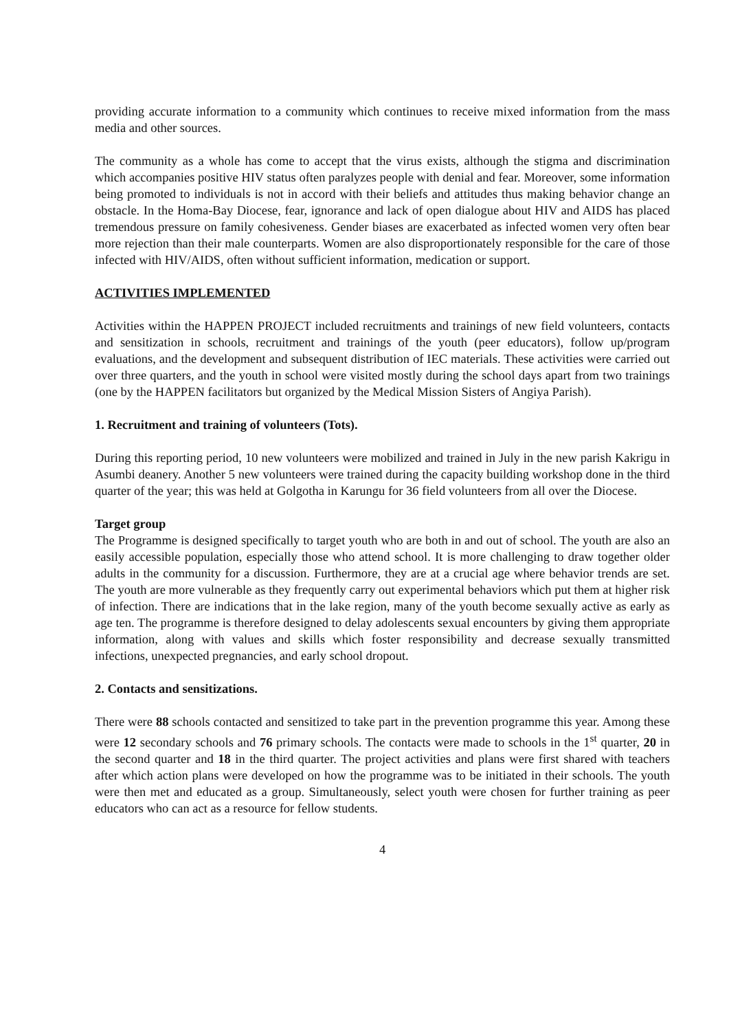providing accurate information to a community which continues to receive mixed information from the mass media and other sources.
The community as a whole has come to accept that the virus exists, although the stigma and discrimination which accompanies positive HIV status often paralyzes people with denial and fear. Moreover, some information being promoted to individuals is not in accord with their beliefs and attitudes thus making behavior change an obstacle. In the Homa-Bay Diocese, fear, ignorance and lack of open dialogue about HIV and AIDS has placed tremendous pressure on family cohesiveness. Gender biases are exacerbated as infected women very often bear more rejection than their male counterparts. Women are also disproportionately responsible for the care of those infected with HIV/AIDS, often without sufficient information, medication or support.
ACTIVITIES IMPLEMENTED
Activities within the HAPPEN PROJECT included recruitments and trainings of new field volunteers, contacts and sensitization in schools, recruitment and trainings of the youth (peer educators), follow up/program evaluations, and the development and subsequent distribution of IEC materials. These activities were carried out over three quarters, and the youth in school were visited mostly during the school days apart from two trainings (one by the HAPPEN facilitators but organized by the Medical Mission Sisters of Angiya Parish).
1. Recruitment and training of volunteers (Tots).
During this reporting period, 10 new volunteers were mobilized and trained in July in the new parish Kakrigu in Asumbi deanery. Another 5 new volunteers were trained during the capacity building workshop done in the third quarter of the year; this was held at Golgotha in Karungu for 36 field volunteers from all over the Diocese.
Target group
The Programme is designed specifically to target youth who are both in and out of school. The youth are also an easily accessible population, especially those who attend school. It is more challenging to draw together older adults in the community for a discussion. Furthermore, they are at a crucial age where behavior trends are set. The youth are more vulnerable as they frequently carry out experimental behaviors which put them at higher risk of infection. There are indications that in the lake region, many of the youth become sexually active as early as age ten. The programme is therefore designed to delay adolescents sexual encounters by giving them appropriate information, along with values and skills which foster responsibility and decrease sexually transmitted infections, unexpected pregnancies, and early school dropout.
2. Contacts and sensitizations.
There were 88 schools contacted and sensitized to take part in the prevention programme this year. Among these were 12 secondary schools and 76 primary schools. The contacts were made to schools in the 1<sup>st</sup> quarter, 20 in the second quarter and 18 in the third quarter. The project activities and plans were first shared with teachers after which action plans were developed on how the programme was to be initiated in their schools. The youth were then met and educated as a group. Simultaneously, select youth were chosen for further training as peer educators who can act as a resource for fellow students.
4